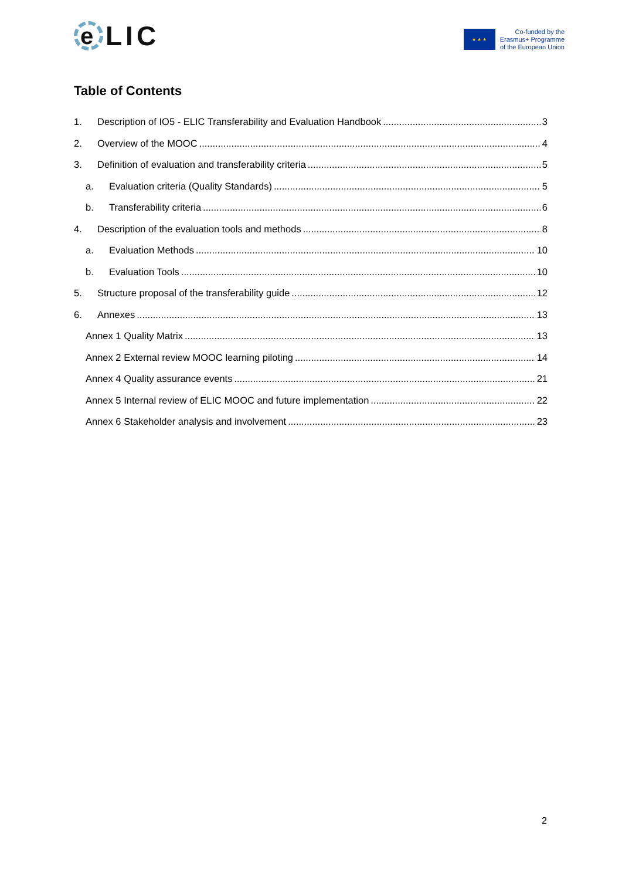e LIC
★ ★ ★
Co-funded by the
Erasmus+ Programme
of the European Union
Table of Contents
1. Description of IO5 - ELIC Transferability and Evaluation Handbook 3
2. Overview of the MOOC 4
3. Definition of evaluation and transferability criteria 5
a. Evaluation criteria (Quality Standards) 5
b. Transferability criteria 6
4. Description of the evaluation tools and methods 8
a. Evaluation Methods 10
b. Evaluation Tools 10
5. Structure proposal of the transferability guide 12
6. Annexes 13
Annex 1 Quality Matrix 13
Annex 2 External review MOOC learning piloting 14
Annex 4 Quality assurance events 21
Annex 5 Internal review of ELIC MOOC and future implementation 22
Annex 6 Stakeholder analysis and involvement 23
2